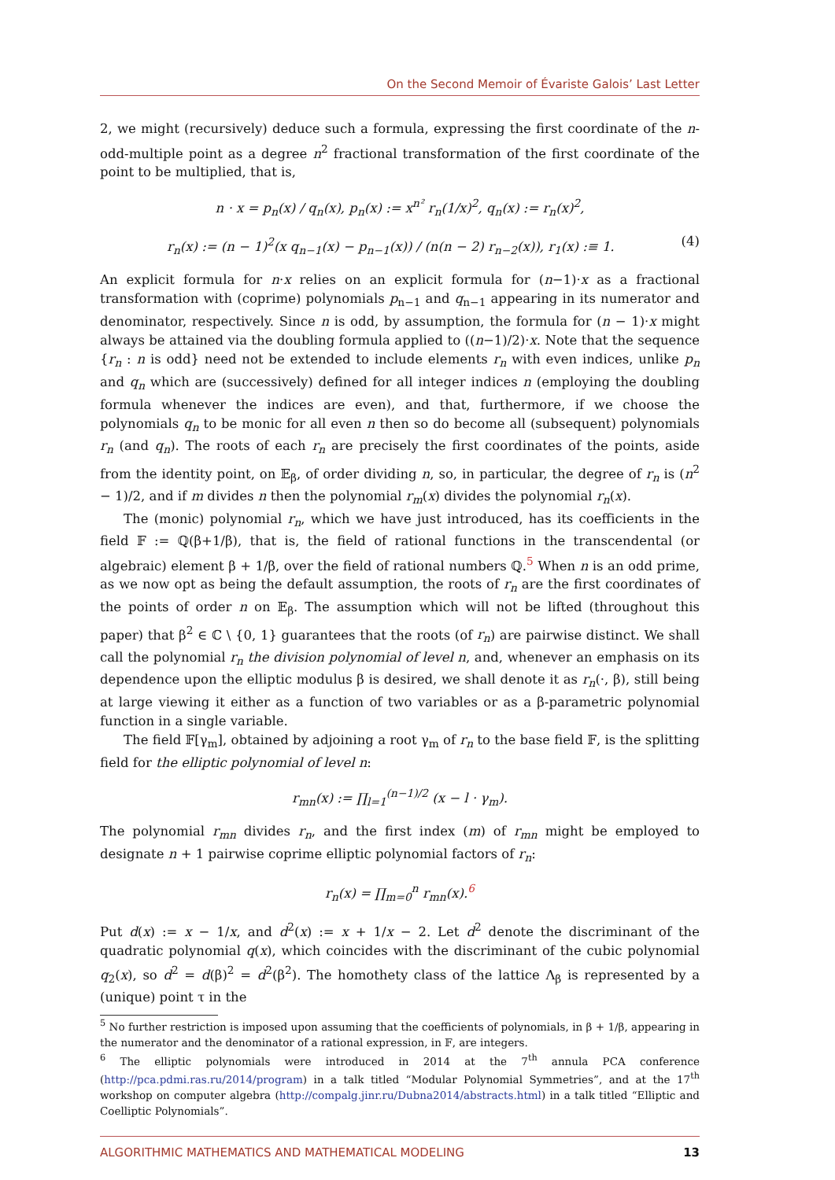On the Second Memoir of Évariste Galois’ Last Letter
2, we might (recursively) deduce such a formula, expressing the first coordinate of the n-odd-multiple point as a degree n<sup>2</sup> fractional transformation of the first coordinate of the point to be multiplied, that is,
n · x = p<sub>n</sub>(x) / q<sub>n</sub>(x), p<sub>n</sub>(x) := x<sup>n²</sup> r<sub>n</sub>(1/x)<sup>2</sup>, q<sub>n</sub>(x) := r<sub>n</sub>(x)<sup>2</sup>,
r<sub>n</sub>(x) := (n − 1)<sup>2</sup>(x q<sub>n−1</sub>(x) − p<sub>n−1</sub>(x)) / (n(n − 2) r<sub>n−2</sub>(x)), r<sub>1</sub>(x) :≡ 1. (4)
An explicit formula for n·x relies on an explicit formula for (n−1)·x as a fractional transformation with (coprime) polynomials p<sub>n−1</sub> and q<sub>n−1</sub> appearing in its numerator and denominator, respectively. Since n is odd, by assumption, the formula for (n − 1)·x might always be attained via the doubling formula applied to ((n−1)/2)·x. Note that the sequence {r<sub>n</sub> : n is odd} need not be extended to include elements r<sub>n</sub> with even indices, unlike p<sub>n</sub> and q<sub>n</sub> which are (successively) defined for all integer indices n (employing the doubling formula whenever the indices are even), and that, furthermore, if we choose the polynomials q<sub>n</sub> to be monic for all even n then so do become all (subsequent) polynomials r<sub>n</sub> (and q<sub>n</sub>). The roots of each r<sub>n</sub> are precisely the first coordinates of the points, aside from the identity point, on 𝔼<sub>β</sub>, of order dividing n, so, in particular, the degree of r<sub>n</sub> is (n<sup>2</sup> − 1)/2, and if m divides n then the polynomial r<sub>m</sub>(x) divides the polynomial r<sub>n</sub>(x).
The (monic) polynomial r<sub>n</sub>, which we have just introduced, has its coefficients in the field 𝔽 := ℚ(β+1/β), that is, the field of rational functions in the transcendental (or algebraic) element β + 1/β, over the field of rational numbers ℚ.<sup>5</sup> When n is an odd prime, as we now opt as being the default assumption, the roots of r<sub>n</sub> are the first coordinates of the points of order n on 𝔼<sub>β</sub>. The assumption which will not be lifted (throughout this paper) that β<sup>2</sup> ∈ ℂ \ {0, 1} guarantees that the roots (of r<sub>n</sub>) are pairwise distinct. We shall call the polynomial r<sub>n</sub> the division polynomial of level n, and, whenever an emphasis on its dependence upon the elliptic modulus β is desired, we shall denote it as r<sub>n</sub>(·, β), still being at large viewing it either as a function of two variables or as a β-parametric polynomial function in a single variable.
The field 𝔽[γ<sub>m</sub>], obtained by adjoining a root γ<sub>m</sub> of r<sub>n</sub> to the base field 𝔽, is the splitting field for the elliptic polynomial of level n:
r<sub>mn</sub>(x) := ∏<sub>l=1</sub><sup>(n−1)/2</sup> (x − l · γ<sub>m</sub>).
The polynomial r<sub>mn</sub> divides r<sub>n</sub>, and the first index (m) of r<sub>mn</sub> might be employed to designate n + 1 pairwise coprime elliptic polynomial factors of r<sub>n</sub>:
r<sub>n</sub>(x) = ∏<sub>m=0</sub><sup>n</sup> r<sub>mn</sub>(x).<sup>6</sup>
Put d(x) := x − 1/x, and d<sup>2</sup>(x) := x + 1/x − 2. Let d<sup>2</sup> denote the discriminant of the quadratic polynomial q(x), which coincides with the discriminant of the cubic polynomial q<sub>2</sub>(x), so d<sup>2</sup> = d(β)<sup>2</sup> = d<sup>2</sup>(β<sup>2</sup>). The homothety class of the lattice Λ<sub>β</sub> is represented by a (unique) point τ in the
<sup>5</sup> No further restriction is imposed upon assuming that the coefficients of polynomials, in β + 1/β, appearing in the numerator and the denominator of a rational expression, in 𝔽, are integers.
<sup>6</sup> The elliptic polynomials were introduced in 2014 at the 7<sup>th</sup> annula PCA conference (http://pca.pdmi.ras.ru/2014/program) in a talk titled “Modular Polynomial Symmetries”, and at the 17<sup>th</sup> workshop on computer algebra (http://compalg.jinr.ru/Dubna2014/abstracts.html) in a talk titled “Elliptic and Coelliptic Polynomials”.
ALGORITHMIC MATHEMATICS AND MATHEMATICAL MODELING 13